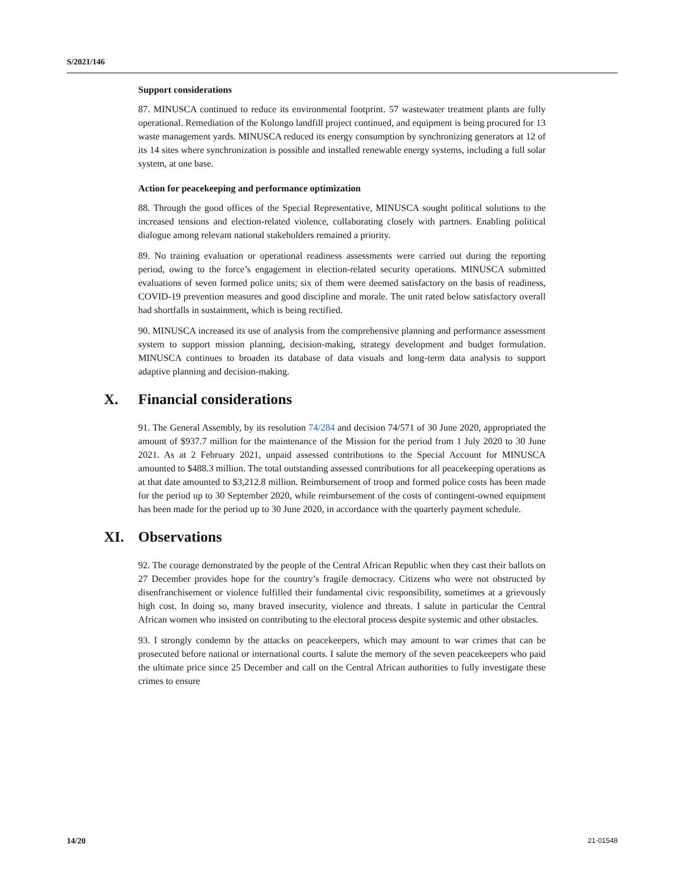S/2021/146
Support considerations
87. MINUSCA continued to reduce its environmental footprint. 57 wastewater treatment plants are fully operational. Remediation of the Kolongo landfill project continued, and equipment is being procured for 13 waste management yards. MINUSCA reduced its energy consumption by synchronizing generators at 12 of its 14 sites where synchronization is possible and installed renewable energy systems, including a full solar system, at one base.
Action for peacekeeping and performance optimization
88. Through the good offices of the Special Representative, MINUSCA sought political solutions to the increased tensions and election-related violence, collaborating closely with partners. Enabling political dialogue among relevant national stakeholders remained a priority.
89. No training evaluation or operational readiness assessments were carried out during the reporting period, owing to the force’s engagement in election-related security operations. MINUSCA submitted evaluations of seven formed police units; six of them were deemed satisfactory on the basis of readiness, COVID-19 prevention measures and good discipline and morale. The unit rated below satisfactory overall had shortfalls in sustainment, which is being rectified.
90. MINUSCA increased its use of analysis from the comprehensive planning and performance assessment system to support mission planning, decision-making, strategy development and budget formulation. MINUSCA continues to broaden its database of data visuals and long-term data analysis to support adaptive planning and decision-making.
X. Financial considerations
91. The General Assembly, by its resolution 74/284 and decision 74/571 of 30 June 2020, appropriated the amount of $937.7 million for the maintenance of the Mission for the period from 1 July 2020 to 30 June 2021. As at 2 February 2021, unpaid assessed contributions to the Special Account for MINUSCA amounted to $488.3 million. The total outstanding assessed contributions for all peacekeeping operations as at that date amounted to $3,212.8 million. Reimbursement of troop and formed police costs has been made for the period up to 30 September 2020, while reimbursement of the costs of contingent-owned equipment has been made for the period up to 30 June 2020, in accordance with the quarterly payment schedule.
XI. Observations
92. The courage demonstrated by the people of the Central African Republic when they cast their ballots on 27 December provides hope for the country’s fragile democracy. Citizens who were not obstructed by disenfranchisement or violence fulfilled their fundamental civic responsibility, sometimes at a grievously high cost. In doing so, many braved insecurity, violence and threats. I salute in particular the Central African women who insisted on contributing to the electoral process despite systemic and other obstacles.
93. I strongly condemn by the attacks on peacekeepers, which may amount to war crimes that can be prosecuted before national or international courts. I salute the memory of the seven peacekeepers who paid the ultimate price since 25 December and call on the Central African authorities to fully investigate these crimes to ensure
14/20 21-01548